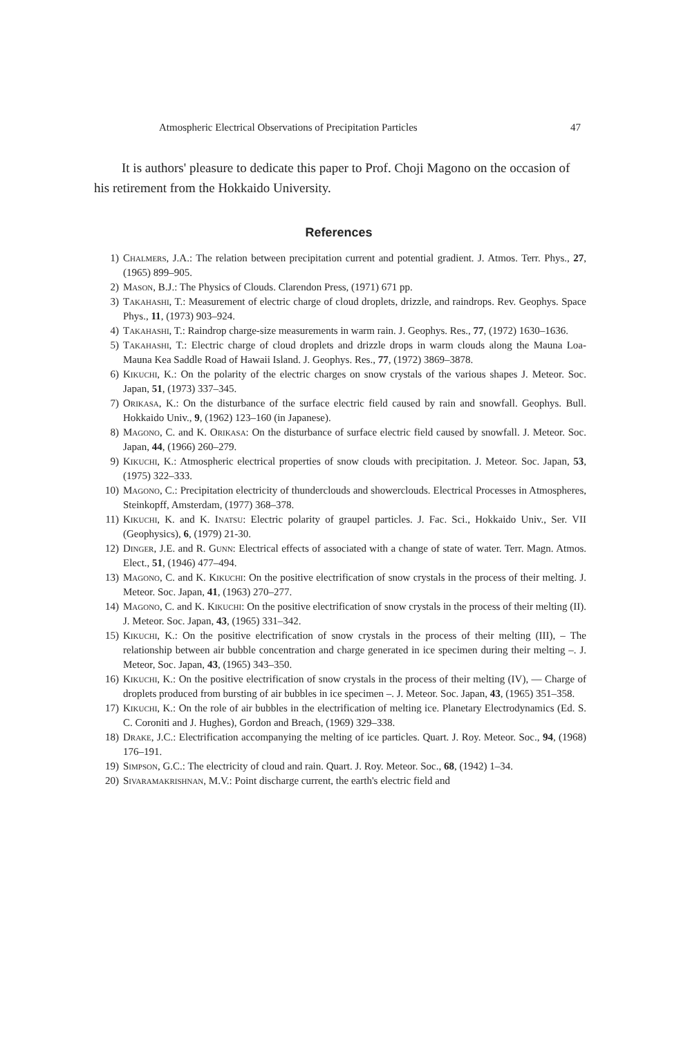Atmospheric Electrical Observations of Precipitation Particles 47
It is authors' pleasure to dedicate this paper to Prof. Choji Magono on the occasion of his retirement from the Hokkaido University.
References
1) Chalmers, J.A.: The relation between precipitation current and potential gradient. J. Atmos. Terr. Phys., 27, (1965) 899–905.
2) Mason, B.J.: The Physics of Clouds. Clarendon Press, (1971) 671 pp.
3) Takahashi, T.: Measurement of electric charge of cloud droplets, drizzle, and raindrops. Rev. Geophys. Space Phys., 11, (1973) 903–924.
4) Takahashi, T.: Raindrop charge-size measurements in warm rain. J. Geophys. Res., 77, (1972) 1630–1636.
5) Takahashi, T.: Electric charge of cloud droplets and drizzle drops in warm clouds along the Mauna Loa-Mauna Kea Saddle Road of Hawaii Island. J. Geophys. Res., 77, (1972) 3869–3878.
6) Kikuchi, K.: On the polarity of the electric charges on snow crystals of the various shapes J. Meteor. Soc. Japan, 51, (1973) 337–345.
7) Orikasa, K.: On the disturbance of the surface electric field caused by rain and snowfall. Geophys. Bull. Hokkaido Univ., 9, (1962) 123–160 (in Japanese).
8) Magono, C. and K. Orikasa: On the disturbance of surface electric field caused by snowfall. J. Meteor. Soc. Japan, 44, (1966) 260–279.
9) Kikuchi, K.: Atmospheric electrical properties of snow clouds with precipitation. J. Meteor. Soc. Japan, 53, (1975) 322–333.
10) Magono, C.: Precipitation electricity of thunderclouds and showerclouds. Electrical Processes in Atmospheres, Steinkopff, Amsterdam, (1977) 368–378.
11) Kikuchi, K. and K. Inatsu: Electric polarity of graupel particles. J. Fac. Sci., Hokkaido Univ., Ser. VII (Geophysics), 6, (1979) 21-30.
12) Dinger, J.E. and R. Gunn: Electrical effects of associated with a change of state of water. Terr. Magn. Atmos. Elect., 51, (1946) 477–494.
13) Magono, C. and K. Kikuchi: On the positive electrification of snow crystals in the process of their melting. J. Meteor. Soc. Japan, 41, (1963) 270–277.
14) Magono, C. and K. Kikuchi: On the positive electrification of snow crystals in the process of their melting (II). J. Meteor. Soc. Japan, 43, (1965) 331–342.
15) Kikuchi, K.: On the positive electrification of snow crystals in the process of their melting (III), – The relationship between air bubble concentration and charge generated in ice specimen during their melting –. J. Meteor, Soc. Japan, 43, (1965) 343–350.
16) Kikuchi, K.: On the positive electrification of snow crystals in the process of their melting (IV), — Charge of droplets produced from bursting of air bubbles in ice specimen –. J. Meteor. Soc. Japan, 43, (1965) 351–358.
17) Kikuchi, K.: On the role of air bubbles in the electrification of melting ice. Planetary Electrodynamics (Ed. S. C. Coroniti and J. Hughes), Gordon and Breach, (1969) 329–338.
18) Drake, J.C.: Electrification accompanying the melting of ice particles. Quart. J. Roy. Meteor. Soc., 94, (1968) 176–191.
19) Simpson, G.C.: The electricity of cloud and rain. Quart. J. Roy. Meteor. Soc., 68, (1942) 1–34.
20) Sivaramakrishnan, M.V.: Point discharge current, the earth's electric field and